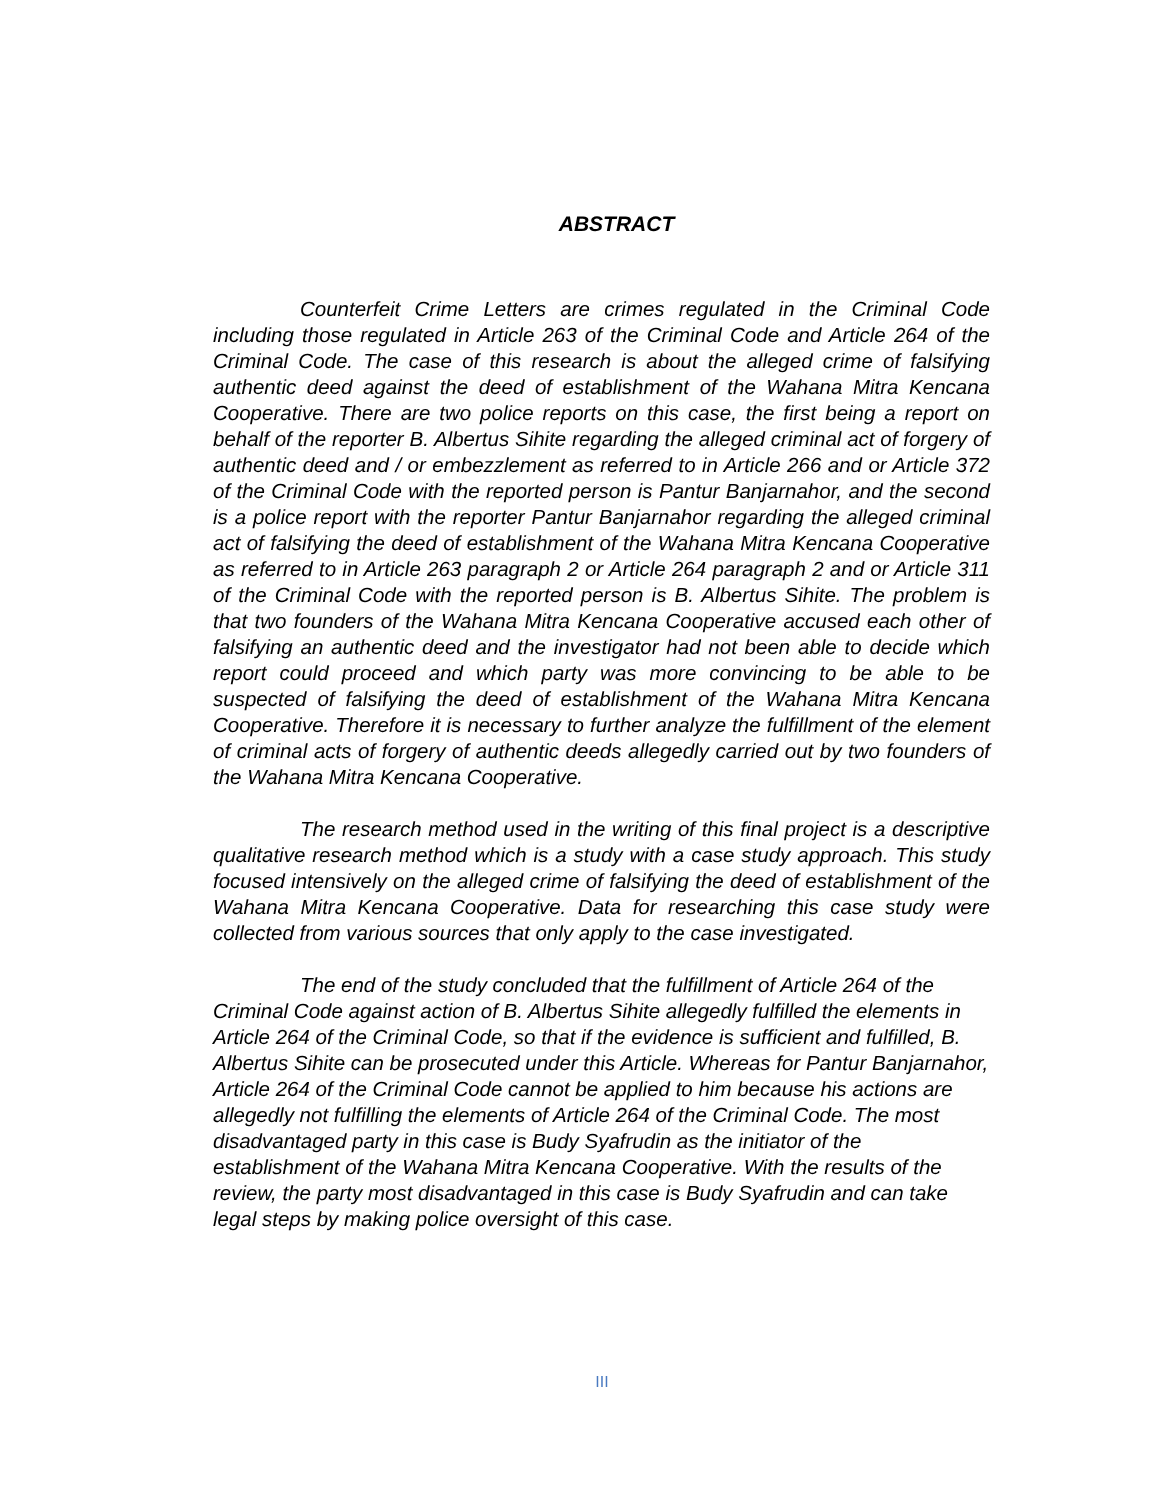ABSTRACT
Counterfeit Crime Letters are crimes regulated in the Criminal Code including those regulated in Article 263 of the Criminal Code and Article 264 of the Criminal Code. The case of this research is about the alleged crime of falsifying authentic deed against the deed of establishment of the Wahana Mitra Kencana Cooperative. There are two police reports on this case, the first being a report on behalf of the reporter B. Albertus Sihite regarding the alleged criminal act of forgery of authentic deed and / or embezzlement as referred to in Article 266 and or Article 372 of the Criminal Code with the reported person is Pantur Banjarnahor, and the second is a police report with the reporter Pantur Banjarnahor regarding the alleged criminal act of falsifying the deed of establishment of the Wahana Mitra Kencana Cooperative as referred to in Article 263 paragraph 2 or Article 264 paragraph 2 and or Article 311 of the Criminal Code with the reported person is B. Albertus Sihite. The problem is that two founders of the Wahana Mitra Kencana Cooperative accused each other of falsifying an authentic deed and the investigator had not been able to decide which report could proceed and which party was more convincing to be able to be suspected of falsifying the deed of establishment of the Wahana Mitra Kencana Cooperative. Therefore it is necessary to further analyze the fulfillment of the element of criminal acts of forgery of authentic deeds allegedly carried out by two founders of the Wahana Mitra Kencana Cooperative.
The research method used in the writing of this final project is a descriptive qualitative research method which is a study with a case study approach. This study focused intensively on the alleged crime of falsifying the deed of establishment of the Wahana Mitra Kencana Cooperative. Data for researching this case study were collected from various sources that only apply to the case investigated.
The end of the study concluded that the fulfillment of Article 264 of the Criminal Code against action of B. Albertus Sihite allegedly fulfilled the elements in Article 264 of the Criminal Code, so that if the evidence is sufficient and fulfilled, B. Albertus Sihite can be prosecuted under this Article. Whereas for Pantur Banjarnahor, Article 264 of the Criminal Code cannot be applied to him because his actions are allegedly not fulfilling the elements of Article 264 of the Criminal Code. The most disadvantaged party in this case is Budy Syafrudin as the initiator of the establishment of the Wahana Mitra Kencana Cooperative. With the results of the review, the party most disadvantaged in this case is Budy Syafrudin and can take legal steps by making police oversight of this case.
III